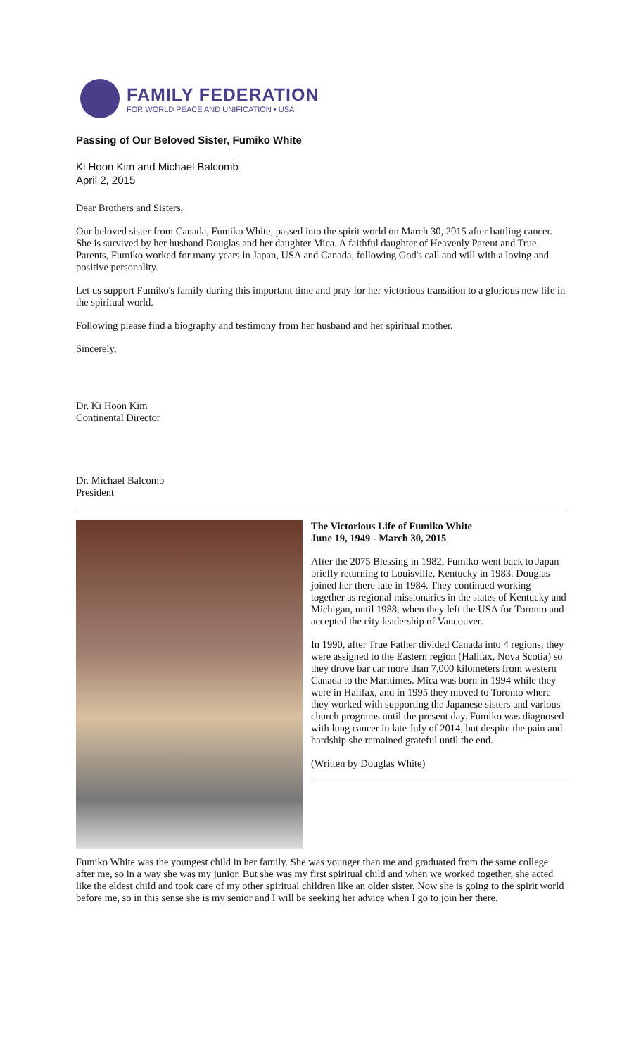FAMILY FEDERATION
FOR WORLD PEACE AND UNIFICATION • USA
Passing of Our Beloved Sister, Fumiko White
Ki Hoon Kim and Michael Balcomb
April 2, 2015
Dear Brothers and Sisters,
Our beloved sister from Canada, Fumiko White, passed into the spirit world on March 30, 2015 after battling cancer. She is survived by her husband Douglas and her daughter Mica. A faithful daughter of Heavenly Parent and True Parents, Fumiko worked for many years in Japan, USA and Canada, following God's call and will with a loving and positive personality.
Let us support Fumiko's family during this important time and pray for her victorious transition to a glorious new life in the spiritual world.
Following please find a biography and testimony from her husband and her spiritual mother.
Sincerely,
Dr. Ki Hoon Kim
Continental Director
Dr. Michael Balcomb
President
The Victorious Life of Fumiko White
June 19, 1949 - March 30, 2015
After the 2075 Blessing in 1982, Fumiko went back to Japan briefly returning to Louisville, Kentucky in 1983. Douglas joined her there late in 1984. They continued working together as regional missionaries in the states of Kentucky and Michigan, until 1988, when they left the USA for Toronto and accepted the city leadership of Vancouver.
In 1990, after True Father divided Canada into 4 regions, they were assigned to the Eastern region (Halifax, Nova Scotia) so they drove bar car more than 7,000 kilometers from western Canada to the Maritimes. Mica was born in 1994 while they were in Halifax, and in 1995 they moved to Toronto where they worked with supporting the Japanese sisters and various church programs until the present day. Fumiko was diagnosed with lung cancer in late July of 2014, but despite the pain and hardship she remained grateful until the end.
(Written by Douglas White)
Fumiko White was the youngest child in her family. She was younger than me and graduated from the same college after me, so in a way she was my junior. But she was my first spiritual child and when we worked together, she acted like the eldest child and took care of my other spiritual children like an older sister. Now she is going to the spirit world before me, so in this sense she is my senior and I will be seeking her advice when I go to join her there.